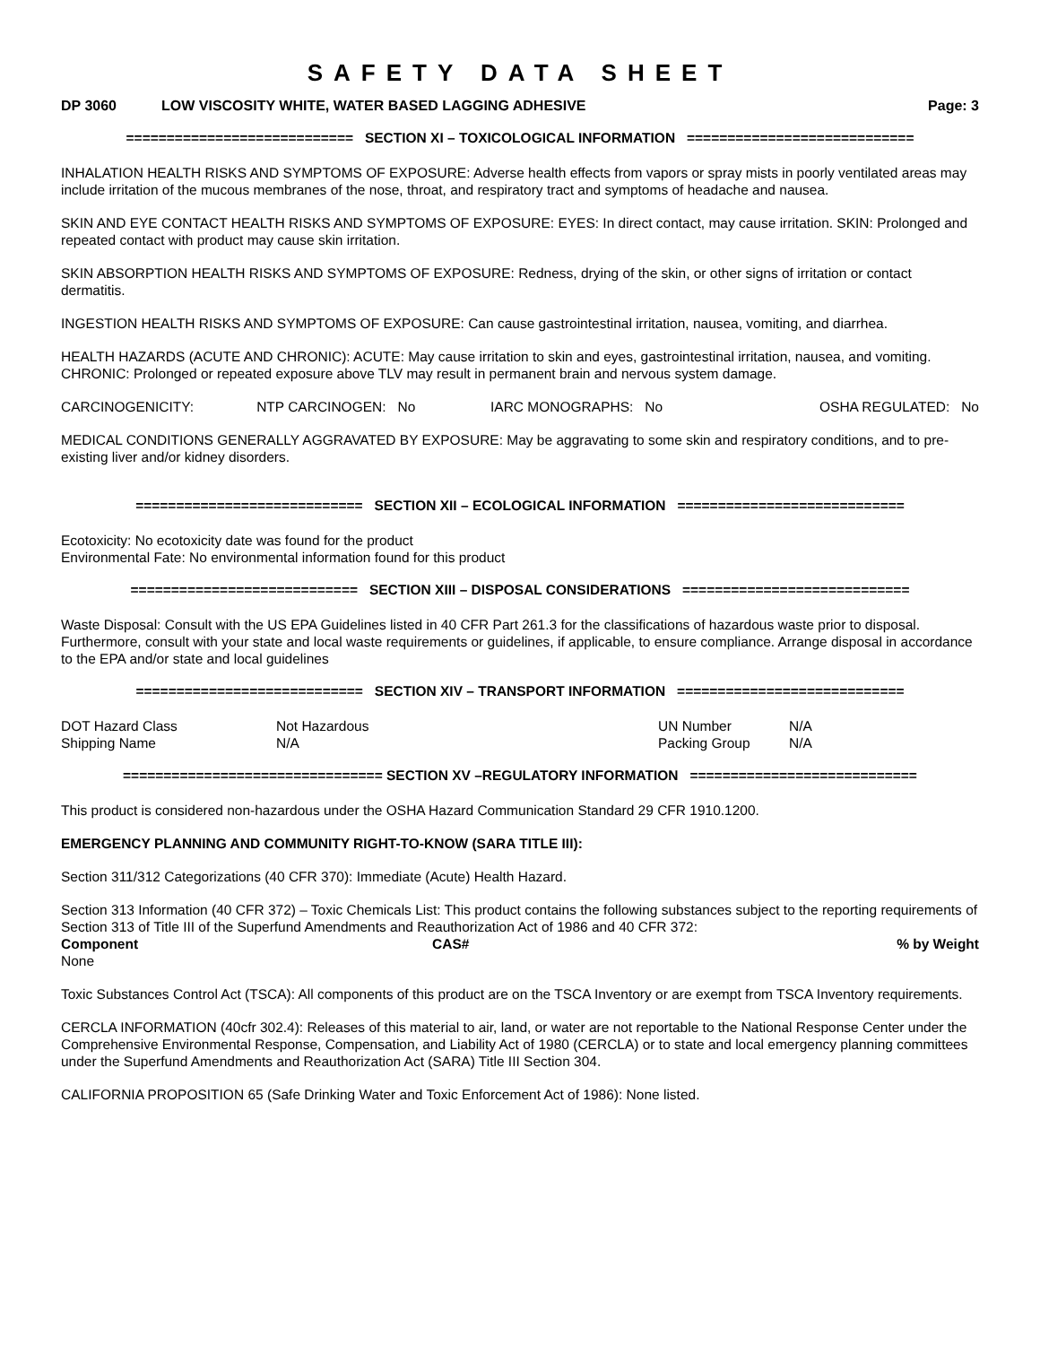SAFETY DATA SHEET
DP 3060 LOW VISCOSITY WHITE, WATER BASED LAGGING ADHESIVE Page: 3
============================ SECTION XI – TOXICOLOGICAL INFORMATION ============================
INHALATION HEALTH RISKS AND SYMPTOMS OF EXPOSURE: Adverse health effects from vapors or spray mists in poorly ventilated areas may include irritation of the mucous membranes of the nose, throat, and respiratory tract and symptoms of headache and nausea.
SKIN AND EYE CONTACT HEALTH RISKS AND SYMPTOMS OF EXPOSURE: EYES: In direct contact, may cause irritation. SKIN: Prolonged and repeated contact with product may cause skin irritation.
SKIN ABSORPTION HEALTH RISKS AND SYMPTOMS OF EXPOSURE: Redness, drying of the skin, or other signs of irritation or contact dermatitis.
INGESTION HEALTH RISKS AND SYMPTOMS OF EXPOSURE: Can cause gastrointestinal irritation, nausea, vomiting, and diarrhea.
HEALTH HAZARDS (ACUTE AND CHRONIC): ACUTE: May cause irritation to skin and eyes, gastrointestinal irritation, nausea, and vomiting. CHRONIC: Prolonged or repeated exposure above TLV may result in permanent brain and nervous system damage.
| CARCINOGENICITY: | NTP CARCINOGEN: No | IARC MONOGRAPHS: No | OSHA REGULATED: No |
MEDICAL CONDITIONS GENERALLY AGGRAVATED BY EXPOSURE: May be aggravating to some skin and respiratory conditions, and to pre-existing liver and/or kidney disorders.
============================ SECTION XII – ECOLOGICAL INFORMATION ============================
Ecotoxicity: No ecotoxicity date was found for the product
Environmental Fate: No environmental information found for this product
============================ SECTION XIII – DISPOSAL CONSIDERATIONS ============================
Waste Disposal: Consult with the US EPA Guidelines listed in 40 CFR Part 261.3 for the classifications of hazardous waste prior to disposal. Furthermore, consult with your state and local waste requirements or guidelines, if applicable, to ensure compliance. Arrange disposal in accordance to the EPA and/or state and local guidelines
============================ SECTION XIV – TRANSPORT INFORMATION ============================
| DOT Hazard Class | Not Hazardous | UN Number | N/A |
| Shipping Name | N/A | Packing Group | N/A |
================================ SECTION XV –REGULATORY INFORMATION ============================
This product is considered non-hazardous under the OSHA Hazard Communication Standard 29 CFR 1910.1200.
EMERGENCY PLANNING AND COMMUNITY RIGHT-TO-KNOW (SARA TITLE III):
Section 311/312 Categorizations (40 CFR 370): Immediate (Acute) Health Hazard.
Section 313 Information (40 CFR 372) – Toxic Chemicals List: This product contains the following substances subject to the reporting requirements of Section 313 of Title III of the Superfund Amendments and Reauthorization Act of 1986 and 40 CFR 372:
| Component | CAS# | % by Weight |
| --- | --- | --- |
| None | | |
Toxic Substances Control Act (TSCA): All components of this product are on the TSCA Inventory or are exempt from TSCA Inventory requirements.
CERCLA INFORMATION (40cfr 302.4): Releases of this material to air, land, or water are not reportable to the National Response Center under the Comprehensive Environmental Response, Compensation, and Liability Act of 1980 (CERCLA) or to state and local emergency planning committees under the Superfund Amendments and Reauthorization Act (SARA) Title III Section 304.
CALIFORNIA PROPOSITION 65 (Safe Drinking Water and Toxic Enforcement Act of 1986): None listed.